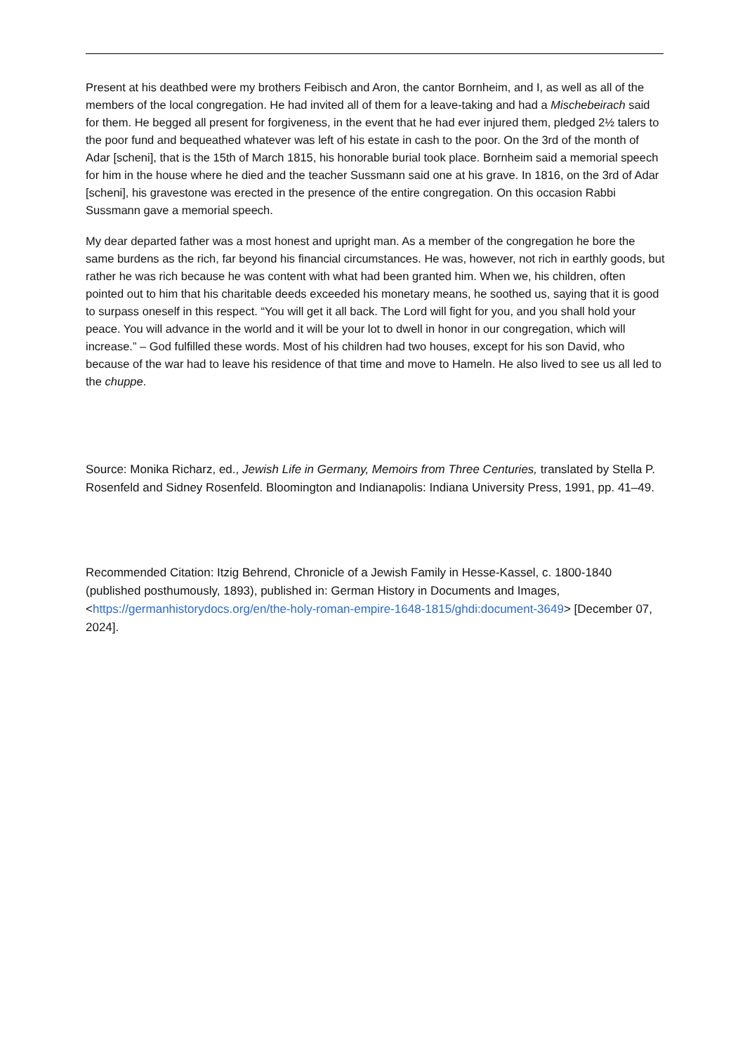Present at his deathbed were my brothers Feibisch and Aron, the cantor Bornheim, and I, as well as all of the members of the local congregation. He had invited all of them for a leave-taking and had a Mischebeirach said for them. He begged all present for forgiveness, in the event that he had ever injured them, pledged 2½ talers to the poor fund and bequeathed whatever was left of his estate in cash to the poor. On the 3rd of the month of Adar [scheni], that is the 15th of March 1815, his honorable burial took place. Bornheim said a memorial speech for him in the house where he died and the teacher Sussmann said one at his grave. In 1816, on the 3rd of Adar [scheni], his gravestone was erected in the presence of the entire congregation. On this occasion Rabbi Sussmann gave a memorial speech.
My dear departed father was a most honest and upright man. As a member of the congregation he bore the same burdens as the rich, far beyond his financial circumstances. He was, however, not rich in earthly goods, but rather he was rich because he was content with what had been granted him. When we, his children, often pointed out to him that his charitable deeds exceeded his monetary means, he soothed us, saying that it is good to surpass oneself in this respect. “You will get it all back. The Lord will fight for you, and you shall hold your peace. You will advance in the world and it will be your lot to dwell in honor in our congregation, which will increase.” – God fulfilled these words. Most of his children had two houses, except for his son David, who because of the war had to leave his residence of that time and move to Hameln. He also lived to see us all led to the chuppe.
Source: Monika Richarz, ed., Jewish Life in Germany, Memoirs from Three Centuries, translated by Stella P. Rosenfeld and Sidney Rosenfeld. Bloomington and Indianapolis: Indiana University Press, 1991, pp. 41–49.
Recommended Citation: Itzig Behrend, Chronicle of a Jewish Family in Hesse-Kassel, c. 1800-1840 (published posthumously, 1893), published in: German History in Documents and Images, <https://germanhistorydocs.org/en/the-holy-roman-empire-1648-1815/ghdi:document-3649> [December 07, 2024].